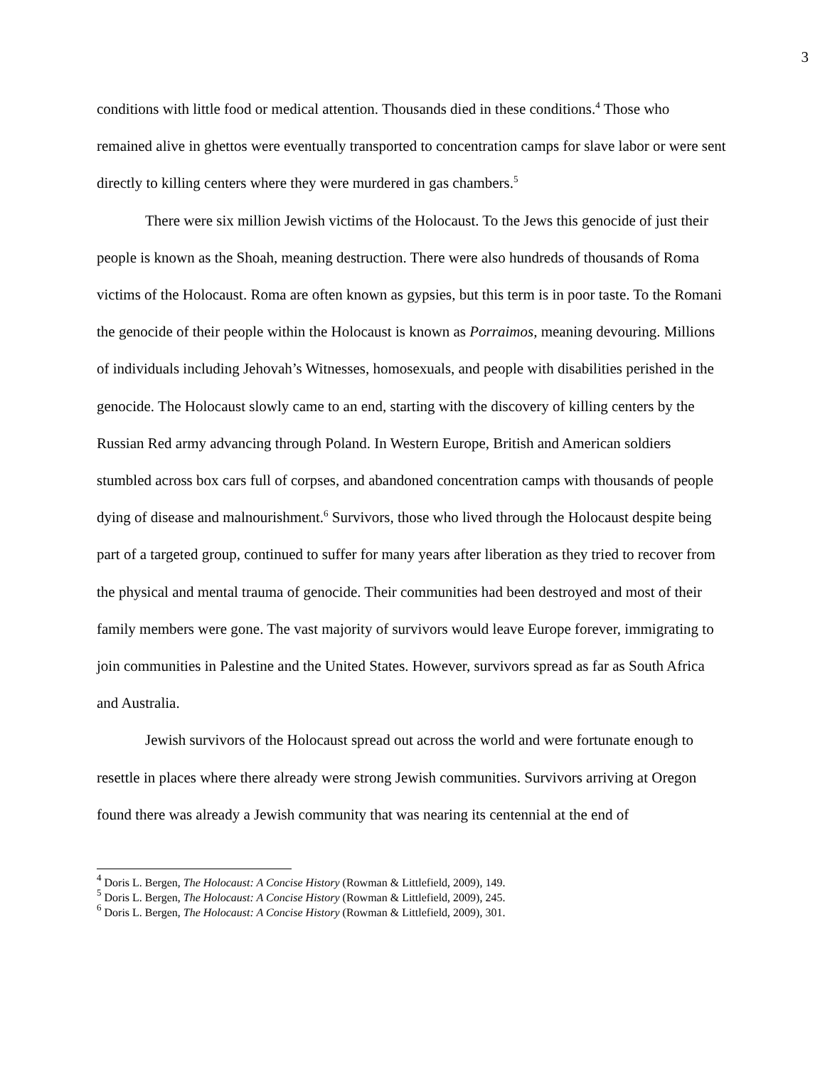3
conditions with little food or medical attention. Thousands died in these conditions.<sup>4</sup> Those who remained alive in ghettos were eventually transported to concentration camps for slave labor or were sent directly to killing centers where they were murdered in gas chambers.<sup>5</sup>
There were six million Jewish victims of the Holocaust. To the Jews this genocide of just their people is known as the Shoah, meaning destruction. There were also hundreds of thousands of Roma victims of the Holocaust. Roma are often known as gypsies, but this term is in poor taste. To the Romani the genocide of their people within the Holocaust is known as Porraimos, meaning devouring. Millions of individuals including Jehovah’s Witnesses, homosexuals, and people with disabilities perished in the genocide. The Holocaust slowly came to an end, starting with the discovery of killing centers by the Russian Red army advancing through Poland. In Western Europe, British and American soldiers stumbled across box cars full of corpses, and abandoned concentration camps with thousands of people dying of disease and malnourishment.<sup>6</sup> Survivors, those who lived through the Holocaust despite being part of a targeted group, continued to suffer for many years after liberation as they tried to recover from the physical and mental trauma of genocide. Their communities had been destroyed and most of their family members were gone. The vast majority of survivors would leave Europe forever, immigrating to join communities in Palestine and the United States. However, survivors spread as far as South Africa and Australia.
Jewish survivors of the Holocaust spread out across the world and were fortunate enough to resettle in places where there already were strong Jewish communities. Survivors arriving at Oregon found there was already a Jewish community that was nearing its centennial at the end of
<sup>4</sup> Doris L. Bergen, The Holocaust: A Concise History (Rowman & Littlefield, 2009), 149.
<sup>5</sup> Doris L. Bergen, The Holocaust: A Concise History (Rowman & Littlefield, 2009), 245.
<sup>6</sup> Doris L. Bergen, The Holocaust: A Concise History (Rowman & Littlefield, 2009), 301.